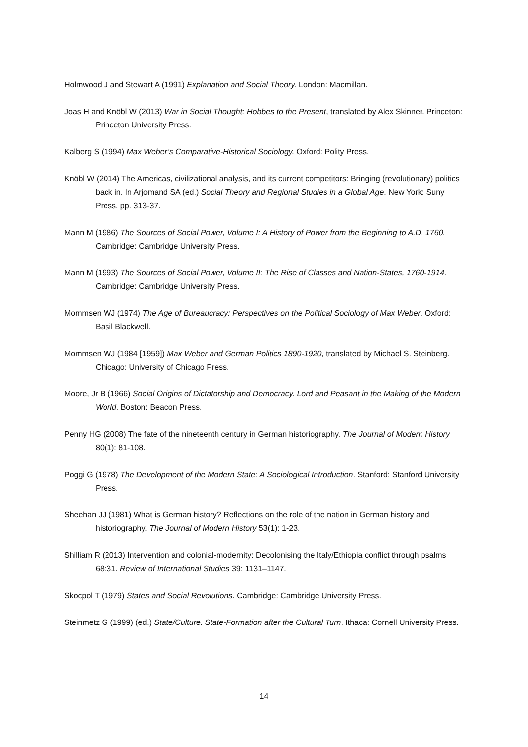Holmwood J and Stewart A (1991) Explanation and Social Theory. London: Macmillan.
Joas H and Knöbl W (2013) War in Social Thought: Hobbes to the Present, translated by Alex Skinner. Princeton: Princeton University Press.
Kalberg S (1994) Max Weber’s Comparative-Historical Sociology. Oxford: Polity Press.
Knöbl W (2014) The Americas, civilizational analysis, and its current competitors: Bringing (revolutionary) politics back in. In Arjomand SA (ed.) Social Theory and Regional Studies in a Global Age. New York: Suny Press, pp. 313-37.
Mann M (1986) The Sources of Social Power, Volume I: A History of Power from the Beginning to A.D. 1760. Cambridge: Cambridge University Press.
Mann M (1993) The Sources of Social Power, Volume II: The Rise of Classes and Nation-States, 1760-1914. Cambridge: Cambridge University Press.
Mommsen WJ (1974) The Age of Bureaucracy: Perspectives on the Political Sociology of Max Weber. Oxford: Basil Blackwell.
Mommsen WJ (1984 [1959]) Max Weber and German Politics 1890-1920, translated by Michael S. Steinberg. Chicago: University of Chicago Press.
Moore, Jr B (1966) Social Origins of Dictatorship and Democracy. Lord and Peasant in the Making of the Modern World. Boston: Beacon Press.
Penny HG (2008) The fate of the nineteenth century in German historiography. The Journal of Modern History 80(1): 81-108.
Poggi G (1978) The Development of the Modern State: A Sociological Introduction. Stanford: Stanford University Press.
Sheehan JJ (1981) What is German history? Reflections on the role of the nation in German history and historiography. The Journal of Modern History 53(1): 1-23.
Shilliam R (2013) Intervention and colonial-modernity: Decolonising the Italy/Ethiopia conflict through psalms 68:31. Review of International Studies 39: 1131–1147.
Skocpol T (1979) States and Social Revolutions. Cambridge: Cambridge University Press.
Steinmetz G (1999) (ed.) State/Culture. State-Formation after the Cultural Turn. Ithaca: Cornell University Press.
14